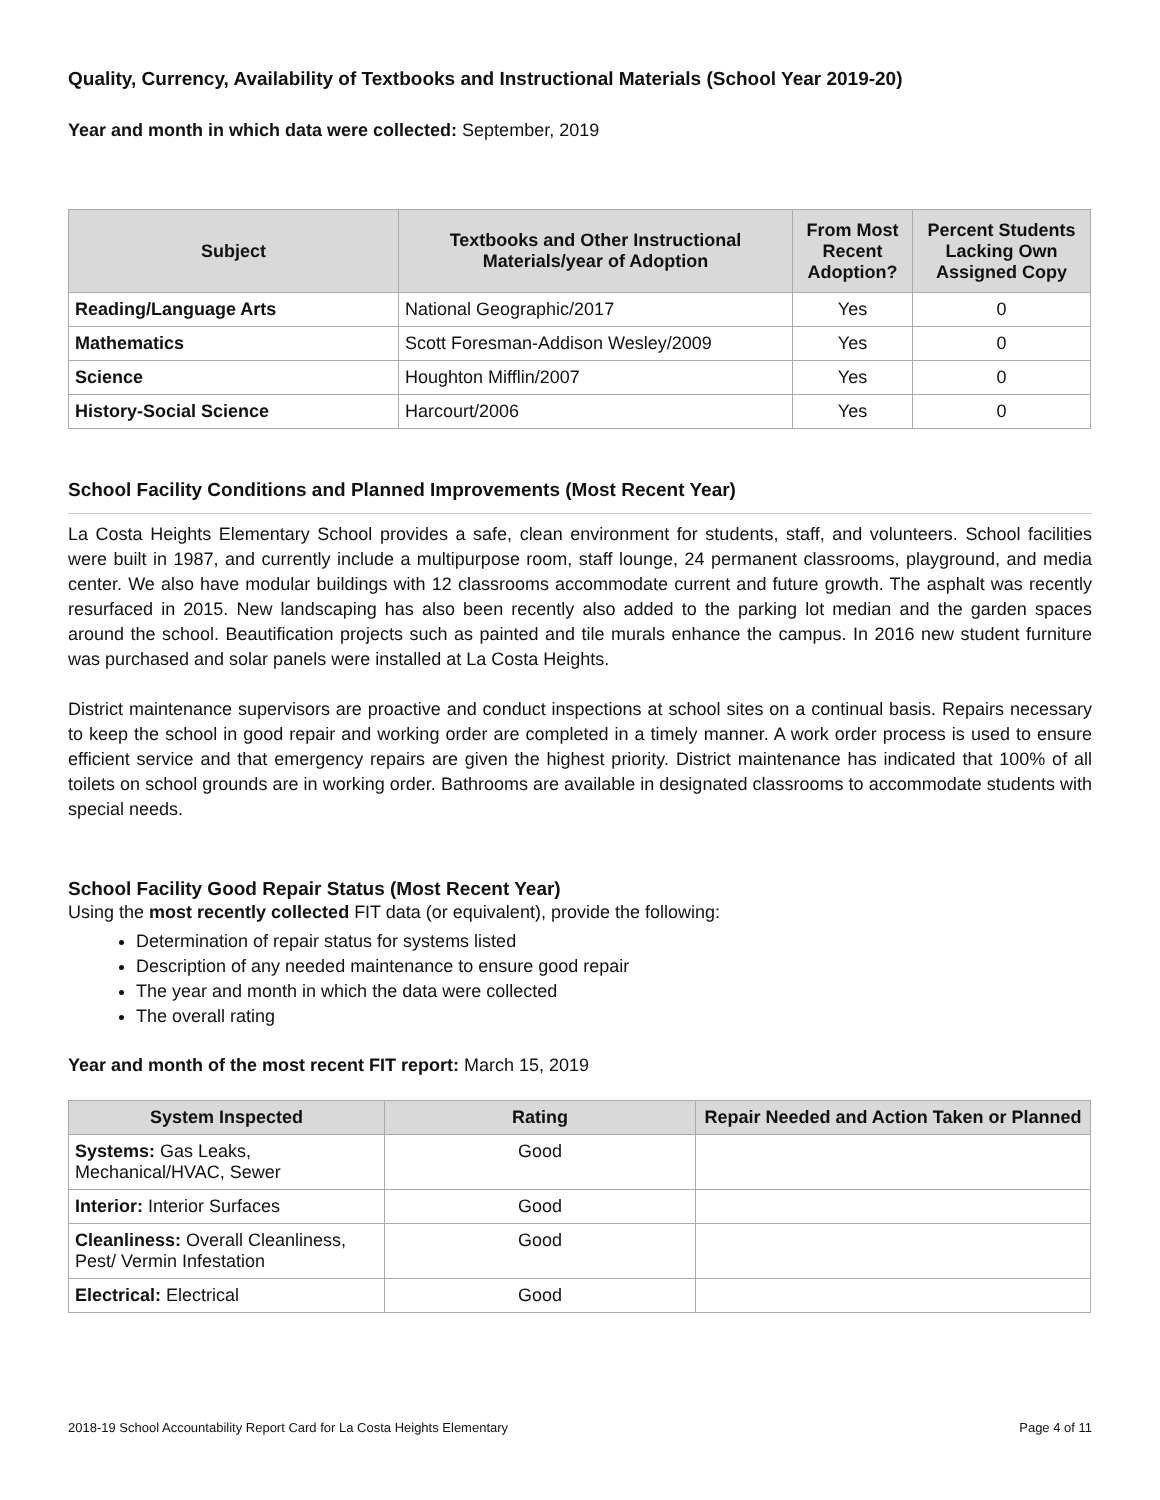Quality, Currency, Availability of Textbooks and Instructional Materials (School Year 2019-20)
Year and month in which data were collected: September, 2019
| Subject | Textbooks and Other Instructional Materials/year of Adoption | From Most Recent Adoption? | Percent Students Lacking Own Assigned Copy |
| --- | --- | --- | --- |
| Reading/Language Arts | National Geographic/2017 | Yes | 0 |
| Mathematics | Scott Foresman-Addison Wesley/2009 | Yes | 0 |
| Science | Houghton Mifflin/2007 | Yes | 0 |
| History-Social Science | Harcourt/2006 | Yes | 0 |
School Facility Conditions and Planned Improvements (Most Recent Year)
La Costa Heights Elementary School provides a safe, clean environment for students, staff, and volunteers. School facilities were built in 1987, and currently include a multipurpose room, staff lounge, 24 permanent classrooms, playground, and media center. We also have modular buildings with 12 classrooms accommodate current and future growth. The asphalt was recently resurfaced in 2015. New landscaping has also been recently also added to the parking lot median and the garden spaces around the school. Beautification projects such as painted and tile murals enhance the campus. In 2016 new student furniture was purchased and solar panels were installed at La Costa Heights.
District maintenance supervisors are proactive and conduct inspections at school sites on a continual basis. Repairs necessary to keep the school in good repair and working order are completed in a timely manner. A work order process is used to ensure efficient service and that emergency repairs are given the highest priority. District maintenance has indicated that 100% of all toilets on school grounds are in working order. Bathrooms are available in designated classrooms to accommodate students with special needs.
School Facility Good Repair Status (Most Recent Year)
Using the most recently collected FIT data (or equivalent), provide the following:
Determination of repair status for systems listed
Description of any needed maintenance to ensure good repair
The year and month in which the data were collected
The overall rating
Year and month of the most recent FIT report: March 15, 2019
| System Inspected | Rating | Repair Needed and Action Taken or Planned |
| --- | --- | --- |
| Systems: Gas Leaks, Mechanical/HVAC, Sewer | Good | |
| Interior: Interior Surfaces | Good | |
| Cleanliness: Overall Cleanliness, Pest/ Vermin Infestation | Good | |
| Electrical: Electrical | Good | |
2018-19 School Accountability Report Card for La Costa Heights Elementary Page 4 of 11